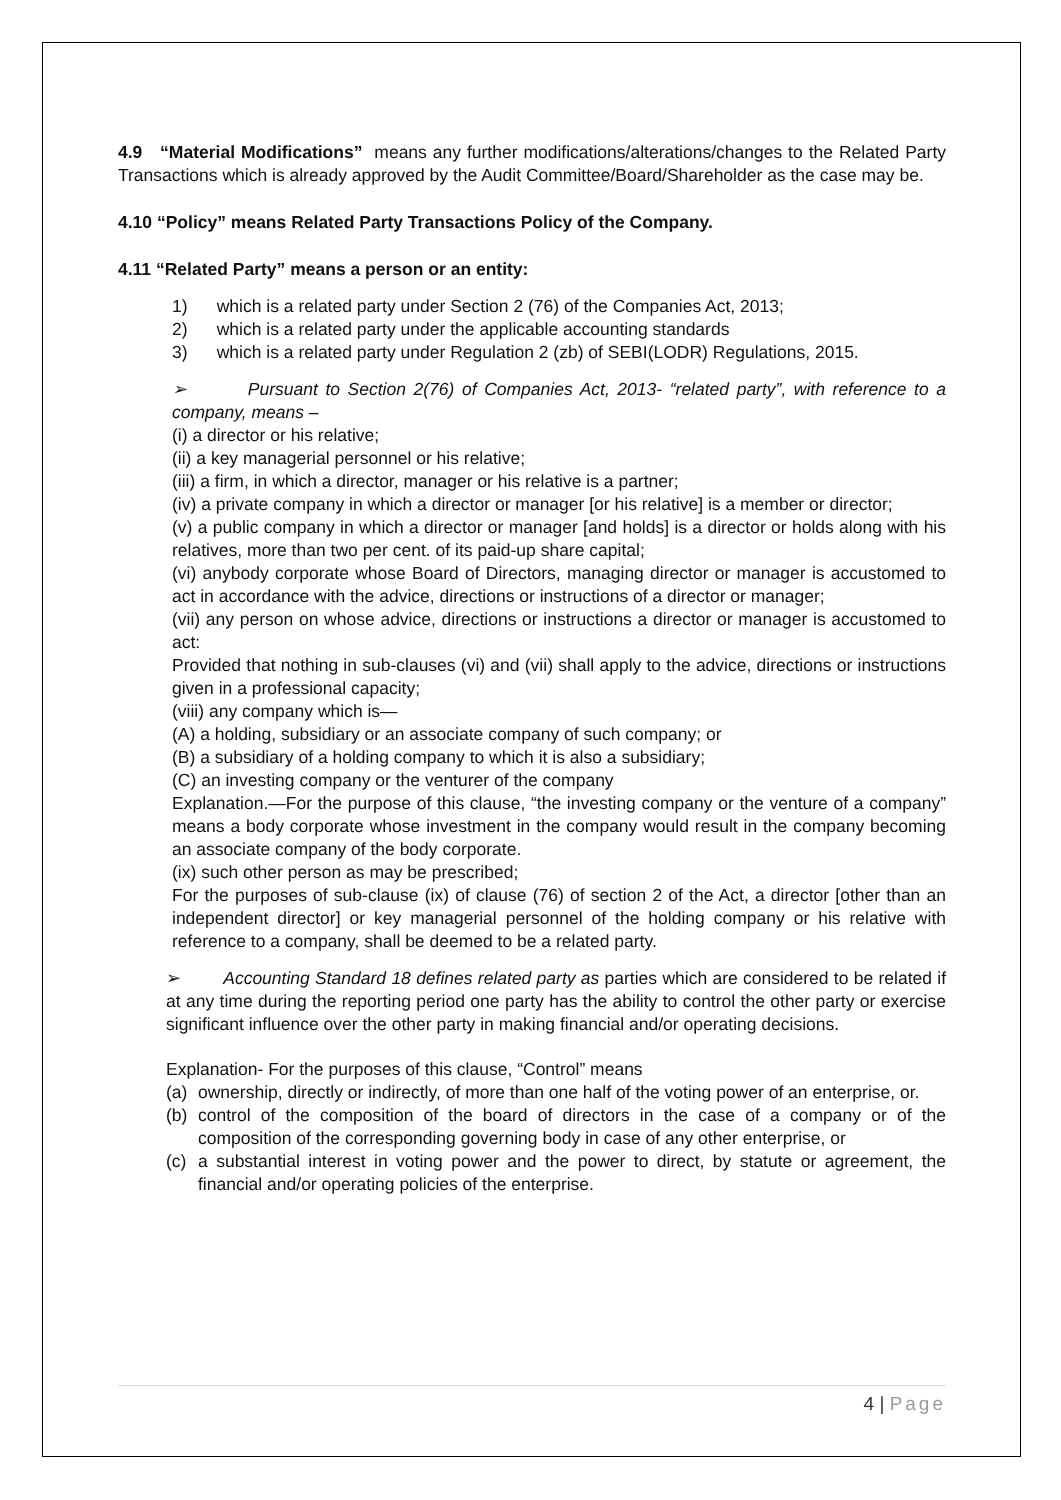4.9 “Material Modifications” means any further modifications/alterations/changes to the Related Party Transactions which is already approved by the Audit Committee/Board/Shareholder as the case may be.
4.10 “Policy” means Related Party Transactions Policy of the Company.
4.11 “Related Party” means a person or an entity:
1) which is a related party under Section 2 (76) of the Companies Act, 2013;
2) which is a related party under the applicable accounting standards
3) which is a related party under Regulation 2 (zb) of SEBI(LODR) Regulations, 2015.
➢ Pursuant to Section 2(76) of Companies Act, 2013- “related party”, with reference to a company, means –
(i) a director or his relative;
(ii) a key managerial personnel or his relative;
(iii) a firm, in which a director, manager or his relative is a partner;
(iv) a private company in which a director or manager [or his relative] is a member or director;
(v) a public company in which a director or manager [and holds] is a director or holds along with his relatives, more than two per cent. of its paid-up share capital;
(vi) anybody corporate whose Board of Directors, managing director or manager is accustomed to act in accordance with the advice, directions or instructions of a director or manager;
(vii) any person on whose advice, directions or instructions a director or manager is accustomed to act:
Provided that nothing in sub-clauses (vi) and (vii) shall apply to the advice, directions or instructions given in a professional capacity;
(viii) any company which is—
(A) a holding, subsidiary or an associate company of such company; or
(B) a subsidiary of a holding company to which it is also a subsidiary;
(C) an investing company or the venturer of the company
Explanation.—For the purpose of this clause, “the investing company or the venture of a company” means a body corporate whose investment in the company would result in the company becoming an associate company of the body corporate.
(ix) such other person as may be prescribed;
For the purposes of sub-clause (ix) of clause (76) of section 2 of the Act, a director [other than an independent director] or key managerial personnel of the holding company or his relative with reference to a company, shall be deemed to be a related party.
➢ Accounting Standard 18 defines related party as parties which are considered to be related if at any time during the reporting period one party has the ability to control the other party or exercise significant influence over the other party in making financial and/or operating decisions.
Explanation- For the purposes of this clause, “Control” means
(a) ownership, directly or indirectly, of more than one half of the voting power of an enterprise, or.
(b) control of the composition of the board of directors in the case of a company or of the composition of the corresponding governing body in case of any other enterprise, or
(c) a substantial interest in voting power and the power to direct, by statute or agreement, the financial and/or operating policies of the enterprise.
4 | Page